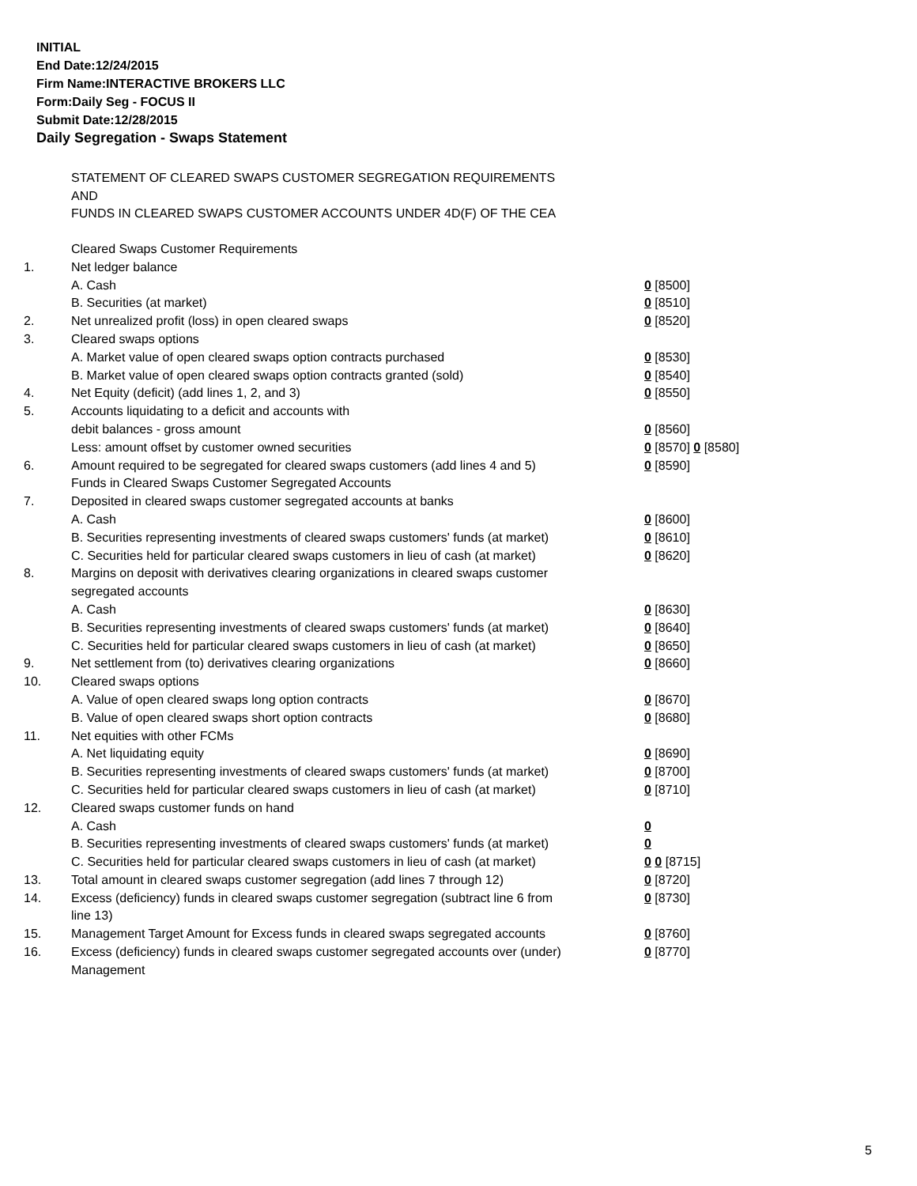INITIAL
End Date:12/24/2015
Firm Name:INTERACTIVE BROKERS LLC
Form:Daily Seg - FOCUS II
Submit Date:12/28/2015
Daily Segregation - Swaps Statement
STATEMENT OF CLEARED SWAPS CUSTOMER SEGREGATION REQUIREMENTS
AND
FUNDS IN CLEARED SWAPS CUSTOMER ACCOUNTS UNDER 4D(F) OF THE CEA
| | Cleared Swaps Customer Requirements | |
| 1. | Net ledger balance | |
| | A. Cash | 0 [8500] |
| | B. Securities (at market) | 0 [8510] |
| 2. | Net unrealized profit (loss) in open cleared swaps | 0 [8520] |
| 3. | Cleared swaps options | |
| | A. Market value of open cleared swaps option contracts purchased | 0 [8530] |
| | B. Market value of open cleared swaps option contracts granted (sold) | 0 [8540] |
| 4. | Net Equity (deficit) (add lines 1, 2, and 3) | 0 [8550] |
| 5. | Accounts liquidating to a deficit and accounts with | |
| | debit balances - gross amount | 0 [8560] |
| | Less: amount offset by customer owned securities | 0 [8570] 0 [8580] |
| 6. | Amount required to be segregated for cleared swaps customers (add lines 4 and 5) | 0 [8590] |
| | Funds in Cleared Swaps Customer Segregated Accounts | |
| 7. | Deposited in cleared swaps customer segregated accounts at banks | |
| | A. Cash | 0 [8600] |
| | B. Securities representing investments of cleared swaps customers' funds (at market) | 0 [8610] |
| | C. Securities held for particular cleared swaps customers in lieu of cash (at market) | 0 [8620] |
| 8. | Margins on deposit with derivatives clearing organizations in cleared swaps customer segregated accounts | |
| | A. Cash | 0 [8630] |
| | B. Securities representing investments of cleared swaps customers' funds (at market) | 0 [8640] |
| | C. Securities held for particular cleared swaps customers in lieu of cash (at market) | 0 [8650] |
| 9. | Net settlement from (to) derivatives clearing organizations | 0 [8660] |
| 10. | Cleared swaps options | |
| | A. Value of open cleared swaps long option contracts | 0 [8670] |
| | B. Value of open cleared swaps short option contracts | 0 [8680] |
| 11. | Net equities with other FCMs | |
| | A. Net liquidating equity | 0 [8690] |
| | B. Securities representing investments of cleared swaps customers' funds (at market) | 0 [8700] |
| | C. Securities held for particular cleared swaps customers in lieu of cash (at market) | 0 [8710] |
| 12. | Cleared swaps customer funds on hand | |
| | A. Cash | 0 |
| | B. Securities representing investments of cleared swaps customers' funds (at market) | 0 |
| | C. Securities held for particular cleared swaps customers in lieu of cash (at market) | 0 0 [8715] |
| 13. | Total amount in cleared swaps customer segregation (add lines 7 through 12) | 0 [8720] |
| 14. | Excess (deficiency) funds in cleared swaps customer segregation (subtract line 6 from line 13) | 0 [8730] |
| 15. | Management Target Amount for Excess funds in cleared swaps segregated accounts | 0 [8760] |
| 16. | Excess (deficiency) funds in cleared swaps customer segregated accounts over (under) Management | 0 [8770] |
5